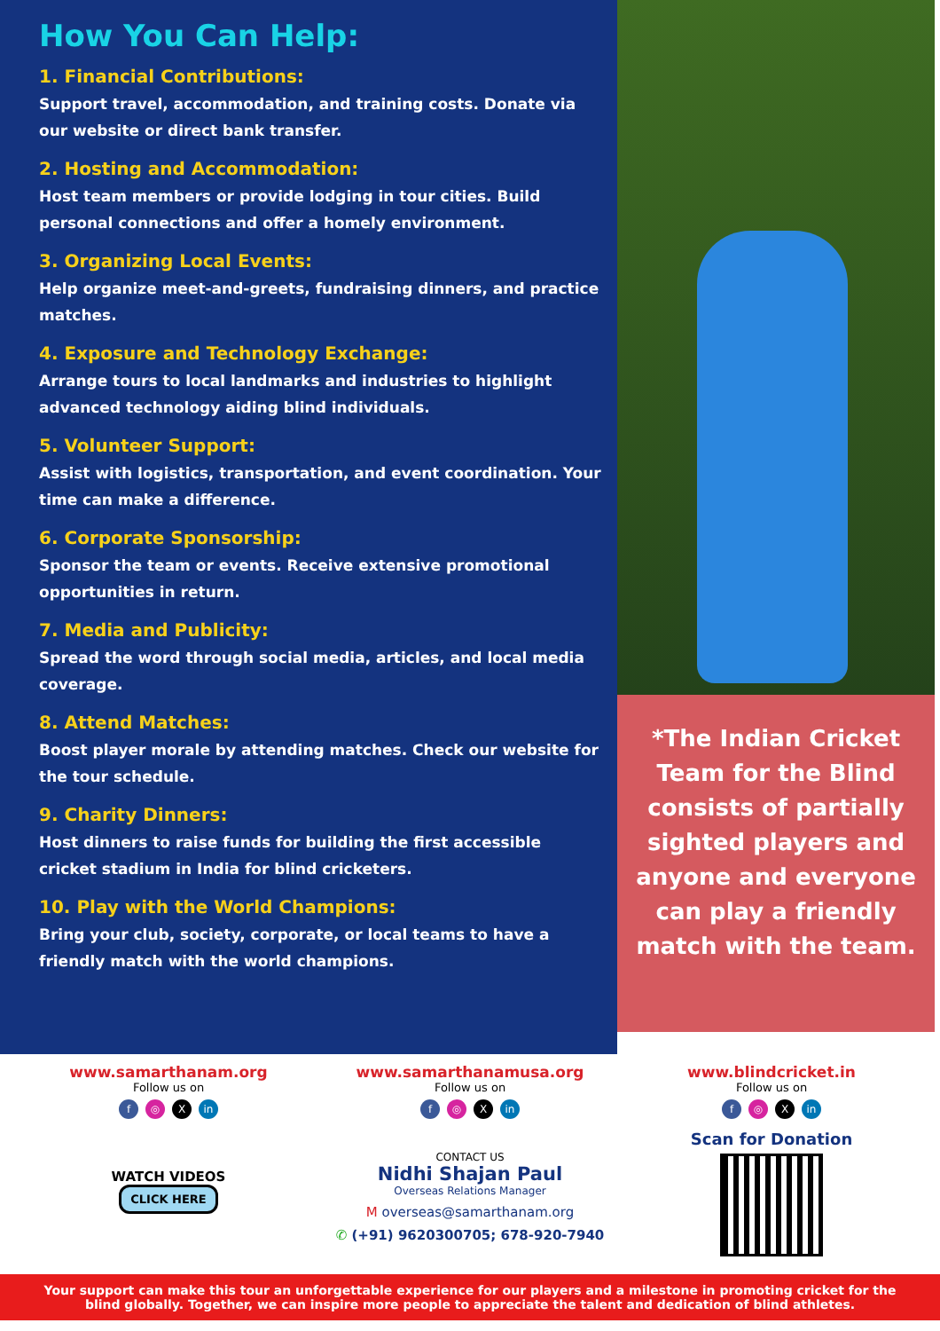How You Can Help:
1. Financial Contributions:
Support travel, accommodation, and training costs. Donate via our website or direct bank transfer.
2. Hosting and Accommodation:
Host team members or provide lodging in tour cities. Build personal connections and offer a homely environment.
3. Organizing Local Events:
Help organize meet-and-greets, fundraising dinners, and practice matches.
4. Exposure and Technology Exchange:
Arrange tours to local landmarks and industries to highlight advanced technology aiding blind individuals.
5. Volunteer Support:
Assist with logistics, transportation, and event coordination. Your time can make a difference.
6. Corporate Sponsorship:
Sponsor the team or events. Receive extensive promotional opportunities in return.
7. Media and Publicity:
Spread the word through social media, articles, and local media coverage.
8. Attend Matches:
Boost player morale by attending matches. Check our website for the tour schedule.
9. Charity Dinners:
Host dinners to raise funds for building the first accessible cricket stadium in India for blind cricketers.
10. Play with the World Champions:
Bring your club, society, corporate, or local teams to have a friendly match with the world champions.
*The Indian Cricket Team for the Blind consists of partially sighted players and anyone and everyone can play a friendly match with the team.
www.samarthanam.org
Follow us on
f ◎ X in
WATCH VIDEOS
CLICK HERE
www.samarthanamusa.org
Follow us on
f ◎ X in
CONTACT US
Nidhi Shajan Paul
Overseas Relations Manager
M overseas@samarthanam.org
✆ (+91) 9620300705; 678-920-7940
www.blindcricket.in
Follow us on
f ◎ X in
Scan for Donation
Your support can make this tour an unforgettable experience for our players and a milestone in promoting cricket for the blind globally. Together, we can inspire more people to appreciate the talent and dedication of blind athletes.